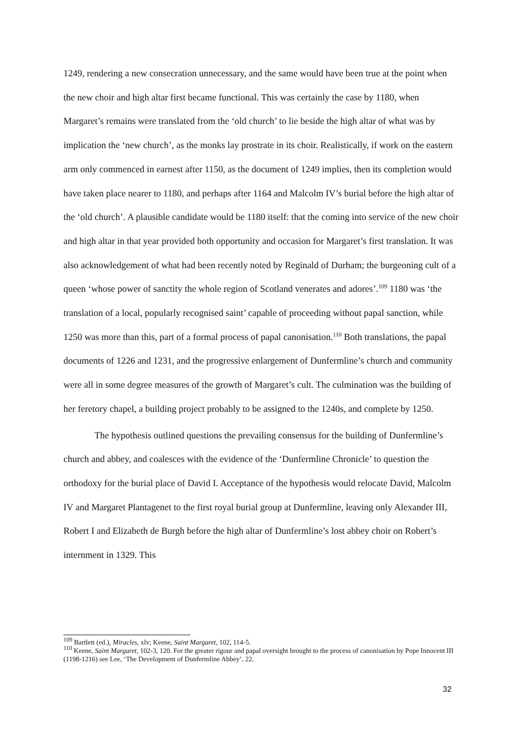1249, rendering a new consecration unnecessary, and the same would have been true at the point when the new choir and high altar first became functional. This was certainly the case by 1180, when Margaret’s remains were translated from the ‘old church’ to lie beside the high altar of what was by implication the ‘new church’, as the monks lay prostrate in its choir. Realistically, if work on the eastern arm only commenced in earnest after 1150, as the document of 1249 implies, then its completion would have taken place nearer to 1180, and perhaps after 1164 and Malcolm IV’s burial before the high altar of the ‘old church’. A plausible candidate would be 1180 itself: that the coming into service of the new choir and high altar in that year provided both opportunity and occasion for Margaret’s first translation. It was also acknowledgement of what had been recently noted by Reginald of Durham; the burgeoning cult of a queen ‘whose power of sanctity the whole region of Scotland venerates and adores’.<sup>109</sup> 1180 was ‘the translation of a local, popularly recognised saint’ capable of proceeding without papal sanction, while 1250 was more than this, part of a formal process of papal canonisation.<sup>110</sup> Both translations, the papal documents of 1226 and 1231, and the progressive enlargement of Dunfermline’s church and community were all in some degree measures of the growth of Margaret’s cult. The culmination was the building of her feretory chapel, a building project probably to be assigned to the 1240s, and complete by 1250.
The hypothesis outlined questions the prevailing consensus for the building of Dunfermline’s church and abbey, and coalesces with the evidence of the ‘Dunfermline Chronicle’ to question the orthodoxy for the burial place of David I. Acceptance of the hypothesis would relocate David, Malcolm IV and Margaret Plantagenet to the first royal burial group at Dunfermline, leaving only Alexander III, Robert I and Elizabeth de Burgh before the high altar of Dunfermline’s lost abbey choir on Robert’s internment in 1329. This
<sup>109</sup> Bartlett (ed.), Miracles, xlv; Keene, Saint Margaret, 102, 114-5.
<sup>110</sup> Keene, Saint Margaret, 102-3, 120. For the greater rigour and papal oversight brought to the process of canonisation by Pope Innocent III (1198-1216) see Lee, ‘The Development of Dunfermline Abbey’, 22.
32